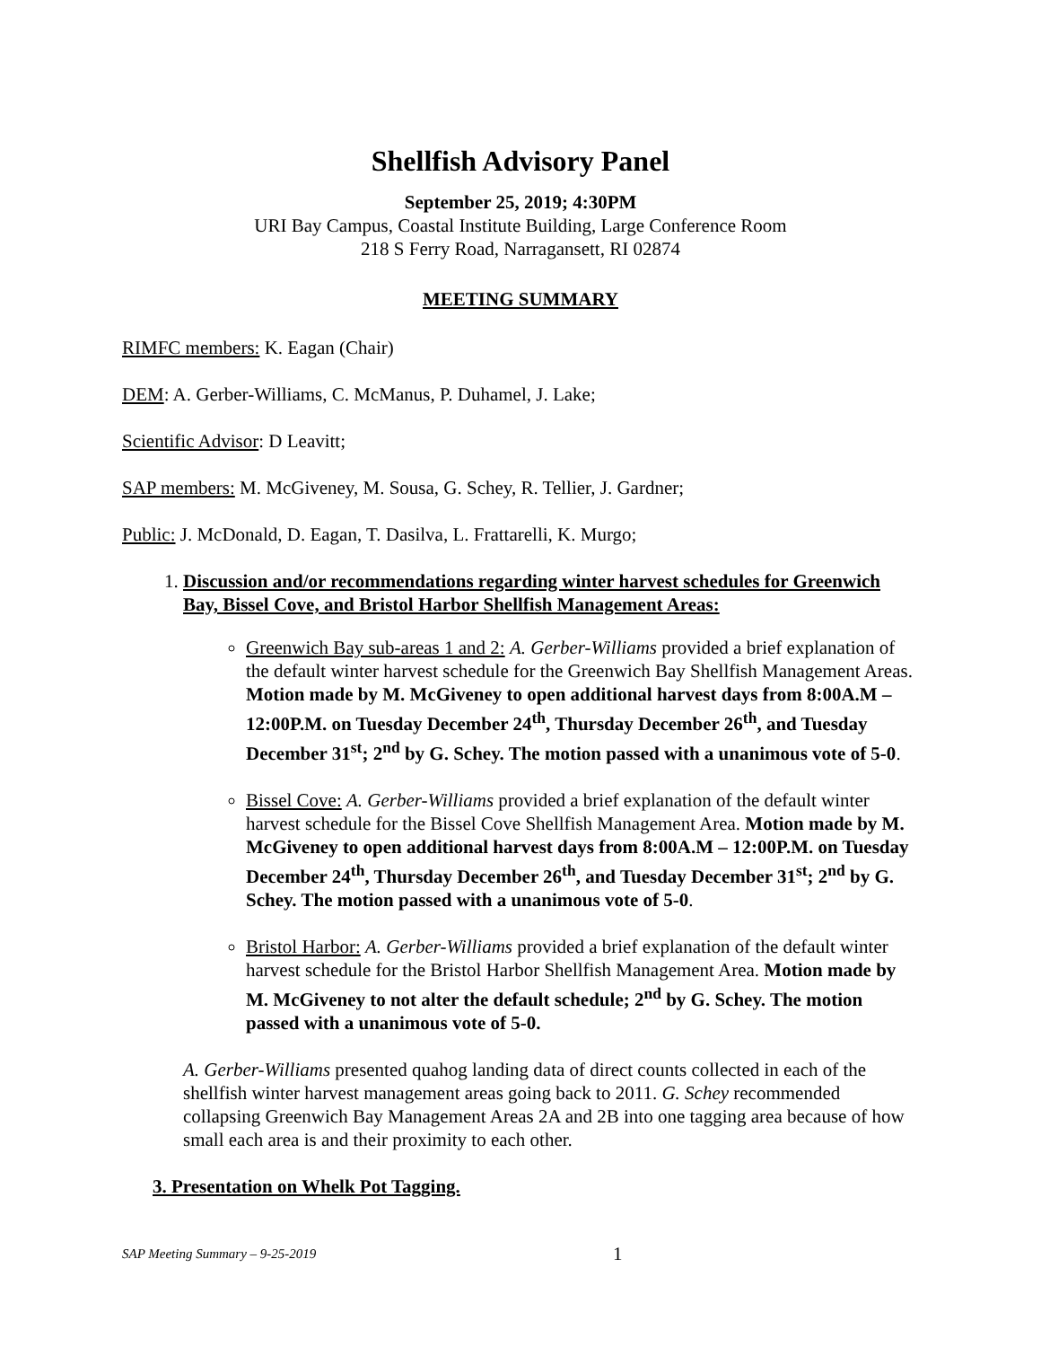Shellfish Advisory Panel
September 25, 2019; 4:30PM
URI Bay Campus, Coastal Institute Building, Large Conference Room
218 S Ferry Road, Narragansett, RI 02874
MEETING SUMMARY
RIMFC members: K. Eagan (Chair)
DEM: A. Gerber-Williams, C. McManus, P. Duhamel, J. Lake;
Scientific Advisor: D Leavitt;
SAP members: M. McGiveney, M. Sousa, G. Schey, R. Tellier, J. Gardner;
Public: J. McDonald, D. Eagan, T. Dasilva, L. Frattarelli, K. Murgo;
1. Discussion and/or recommendations regarding winter harvest schedules for Greenwich Bay, Bissel Cove, and Bristol Harbor Shellfish Management Areas:
Greenwich Bay sub-areas 1 and 2: A. Gerber-Williams provided a brief explanation of the default winter harvest schedule for the Greenwich Bay Shellfish Management Areas. Motion made by M. McGiveney to open additional harvest days from 8:00A.M – 12:00P.M. on Tuesday December 24<sup>th</sup>, Thursday December 26<sup>th</sup>, and Tuesday December 31<sup>st</sup>; 2<sup>nd</sup> by G. Schey. The motion passed with a unanimous vote of 5-0.
Bissel Cove: A. Gerber-Williams provided a brief explanation of the default winter harvest schedule for the Bissel Cove Shellfish Management Area. Motion made by M. McGiveney to open additional harvest days from 8:00A.M – 12:00P.M. on Tuesday December 24<sup>th</sup>, Thursday December 26<sup>th</sup>, and Tuesday December 31<sup>st</sup>; 2<sup>nd</sup> by G. Schey. The motion passed with a unanimous vote of 5-0.
Bristol Harbor: A. Gerber-Williams provided a brief explanation of the default winter harvest schedule for the Bristol Harbor Shellfish Management Area. Motion made by M. McGiveney to not alter the default schedule; 2<sup>nd</sup> by G. Schey. The motion passed with a unanimous vote of 5-0.
A. Gerber-Williams presented quahog landing data of direct counts collected in each of the shellfish winter harvest management areas going back to 2011. G. Schey recommended collapsing Greenwich Bay Management Areas 2A and 2B into one tagging area because of how small each area is and their proximity to each other.
3. Presentation on Whelk Pot Tagging.
SAP Meeting Summary – 9-25-2019
1